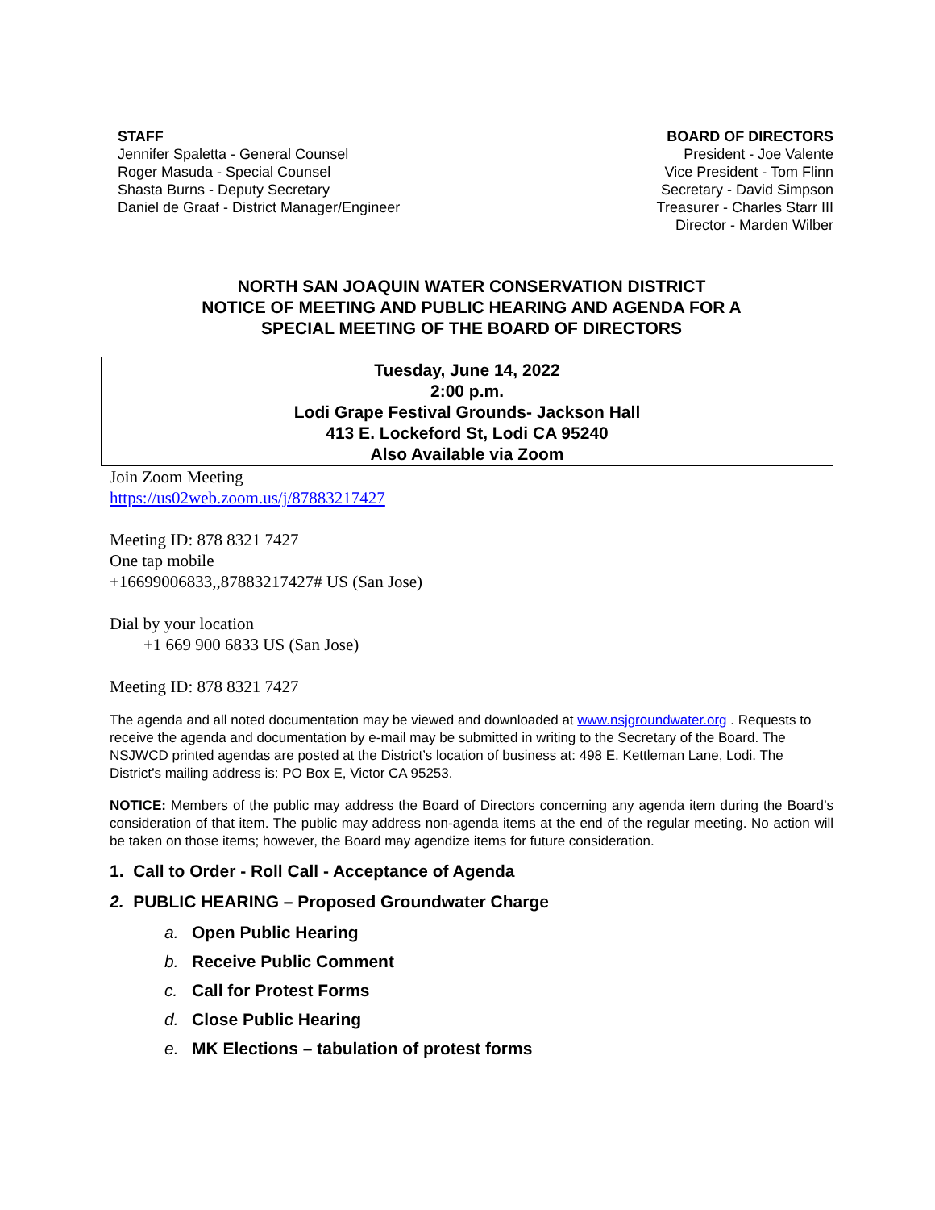STAFF
Jennifer Spaletta - General Counsel
Roger Masuda - Special Counsel
Shasta Burns - Deputy Secretary
Daniel de Graaf - District Manager/Engineer
BOARD OF DIRECTORS
President - Joe Valente
Vice President - Tom Flinn
Secretary - David Simpson
Treasurer - Charles Starr III
Director - Marden Wilber
NORTH SAN JOAQUIN WATER CONSERVATION DISTRICT
NOTICE OF MEETING AND PUBLIC HEARING AND AGENDA FOR A
SPECIAL MEETING OF THE BOARD OF DIRECTORS
Tuesday, June 14, 2022
2:00 p.m.
Lodi Grape Festival Grounds- Jackson Hall
413 E. Lockeford St, Lodi CA 95240
Also Available via Zoom
Join Zoom Meeting
https://us02web.zoom.us/j/87883217427
Meeting ID: 878 8321 7427
One tap mobile
+16699006833,,87883217427# US (San Jose)
Dial by your location
+1 669 900 6833 US (San Jose)
Meeting ID: 878 8321 7427
The agenda and all noted documentation may be viewed and downloaded at www.nsjgroundwater.org . Requests to receive the agenda and documentation by e-mail may be submitted in writing to the Secretary of the Board. The NSJWCD printed agendas are posted at the District’s location of business at: 498 E. Kettleman Lane, Lodi. The District’s mailing address is: PO Box E, Victor CA 95253.
NOTICE: Members of the public may address the Board of Directors concerning any agenda item during the Board’s consideration of that item. The public may address non-agenda items at the end of the regular meeting. No action will be taken on those items; however, the Board may agendize items for future consideration.
1. Call to Order - Roll Call - Acceptance of Agenda
2. PUBLIC HEARING – Proposed Groundwater Charge
a. Open Public Hearing
b. Receive Public Comment
c. Call for Protest Forms
d. Close Public Hearing
e. MK Elections – tabulation of protest forms